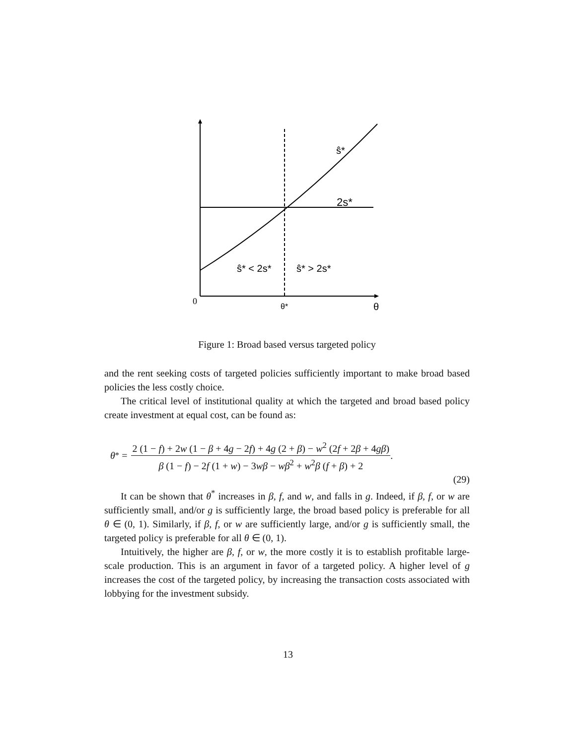ŝ*
2s*
ŝ* < 2s*
ŝ* > 2s*
0
θ*
θ
Figure 1: Broad based versus targeted policy
and the rent seeking costs of targeted policies sufficiently important to make broad based policies the less costly choice.
The critical level of institutional quality at which the targeted and broad based policy create investment at equal cost, can be found as:
θ<sup>*</sup> =
2 (1 − f) + 2w (1 − β + 4g − 2f) + 4g (2 + β) − w<sup>2</sup> (2f + 2β + 4gβ)
β (1 − f) − 2f (1 + w) − 3wβ − wβ<sup>2</sup> + w<sup>2</sup>β (f + β) + 2
.
(29)
It can be shown that θ<sup>*</sup> increases in β, f, and w, and falls in g. Indeed, if β, f, or w are sufficiently small, and/or g is sufficiently large, the broad based policy is preferable for all θ ∈ (0, 1). Similarly, if β, f, or w are sufficiently large, and/or g is sufficiently small, the targeted policy is preferable for all θ ∈ (0, 1).
Intuitively, the higher are β, f, or w, the more costly it is to establish profitable large-scale production. This is an argument in favor of a targeted policy. A higher level of g increases the cost of the targeted policy, by increasing the transaction costs associated with lobbying for the investment subsidy.
13